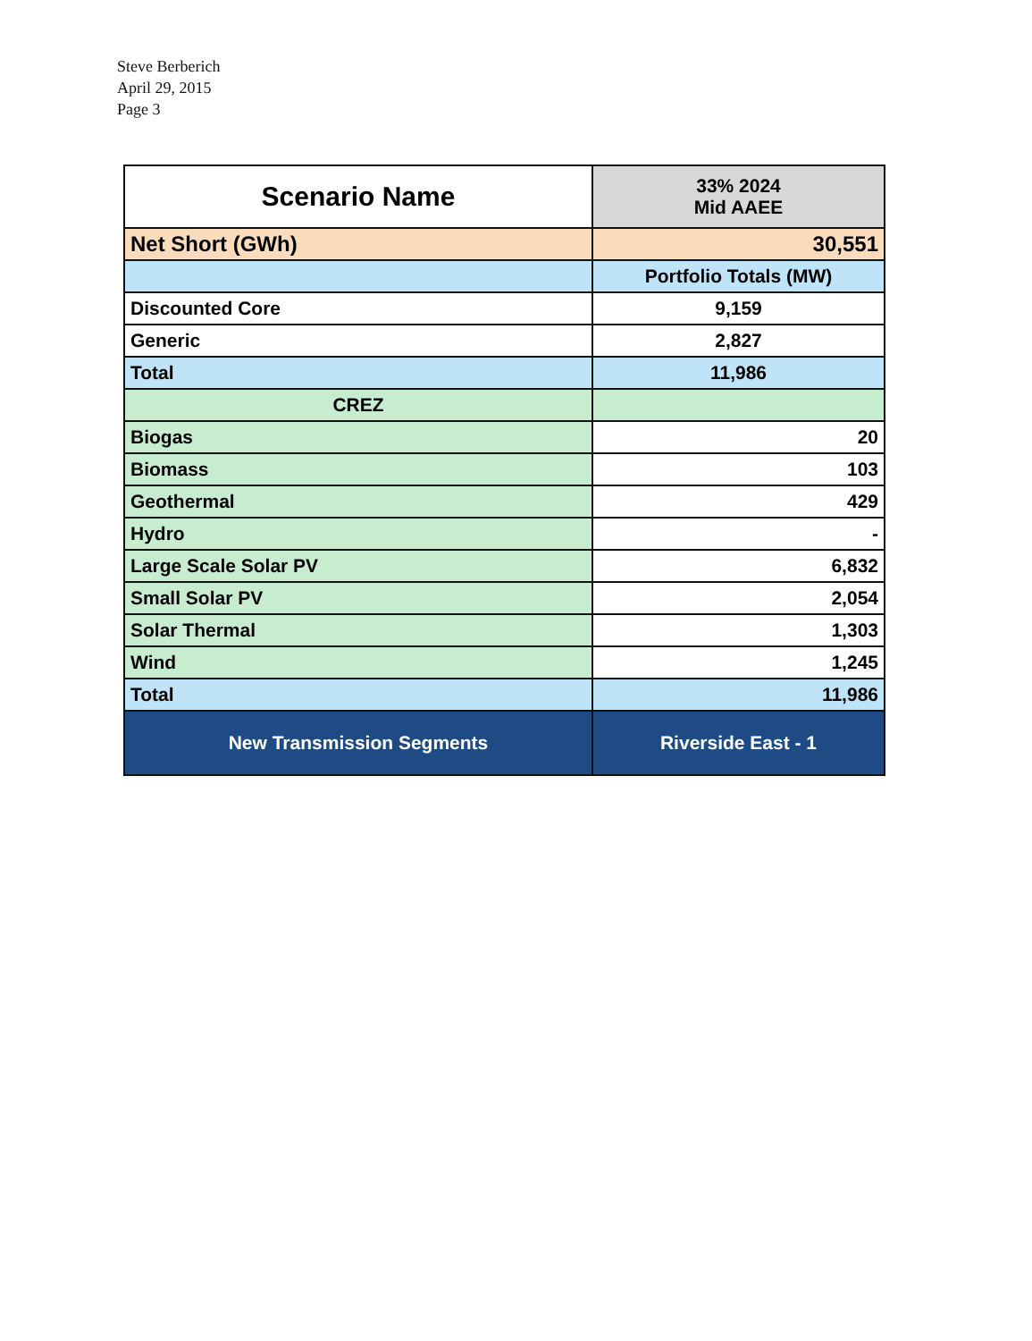Steve Berberich
April 29, 2015
Page 3
| Scenario Name | 33% 2024 Mid AAEE |
| Net Short (GWh) | 30,551 |
| | Portfolio Totals (MW) |
| Discounted Core | 9,159 |
| Generic | 2,827 |
| Total | 11,986 |
| CREZ | |
| Biogas | 20 |
| Biomass | 103 |
| Geothermal | 429 |
| Hydro | - |
| Large Scale Solar PV | 6,832 |
| Small Solar PV | 2,054 |
| Solar Thermal | 1,303 |
| Wind | 1,245 |
| Total | 11,986 |
| New Transmission Segments | Riverside East - 1 |